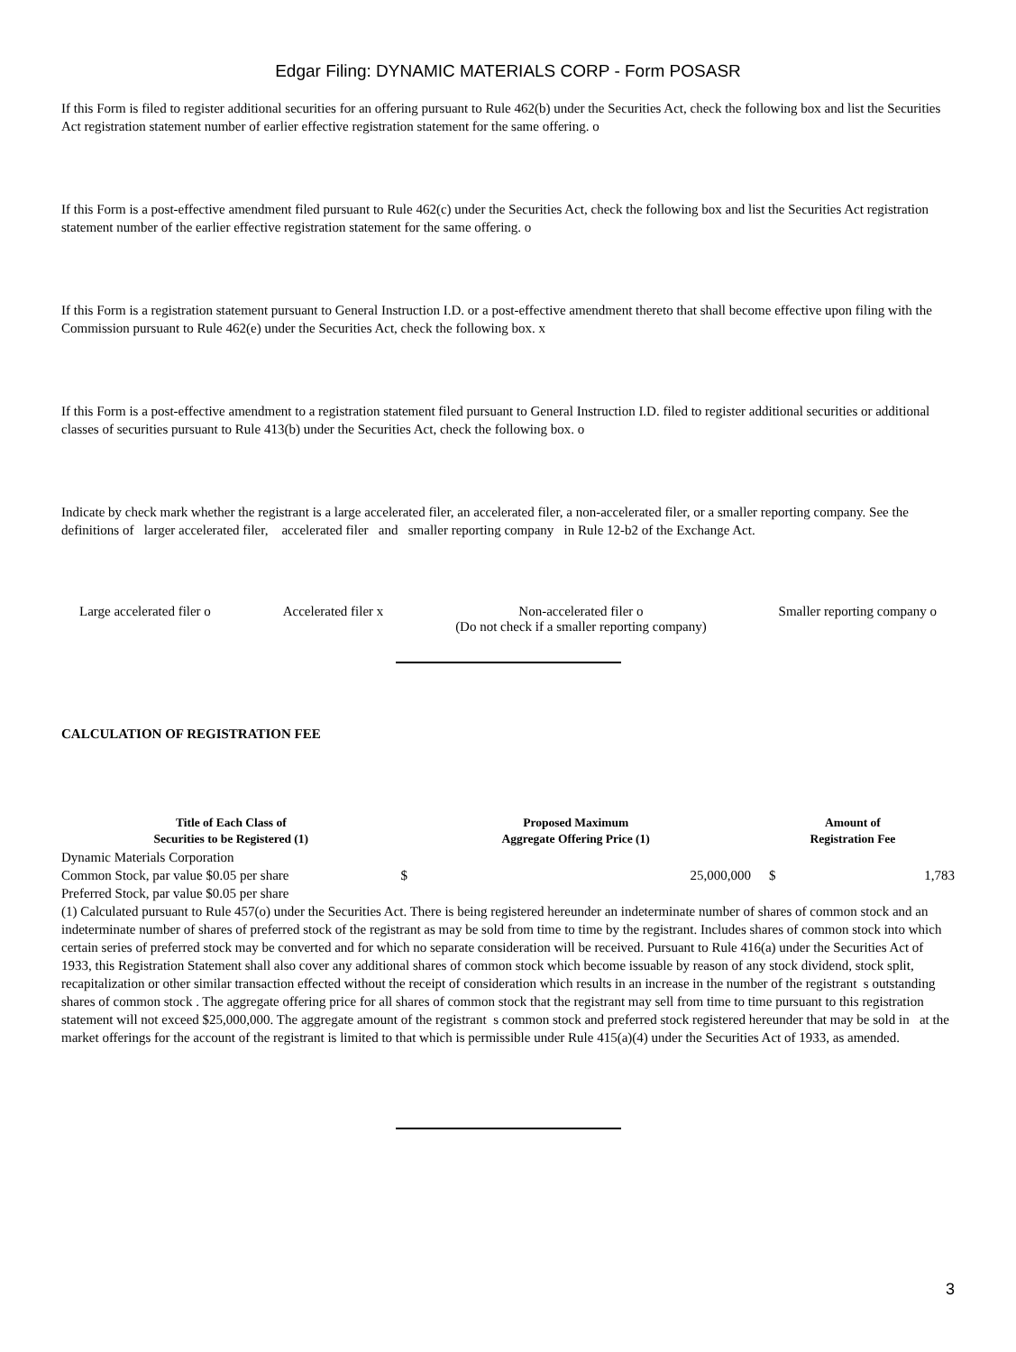Edgar Filing: DYNAMIC MATERIALS CORP - Form POSASR
If this Form is filed to register additional securities for an offering pursuant to Rule 462(b) under the Securities Act, check the following box and list the Securities Act registration statement number of earlier effective registration statement for the same offering. o
If this Form is a post-effective amendment filed pursuant to Rule 462(c) under the Securities Act, check the following box and list the Securities Act registration statement number of the earlier effective registration statement for the same offering. o
If this Form is a registration statement pursuant to General Instruction I.D. or a post-effective amendment thereto that shall become effective upon filing with the Commission pursuant to Rule 462(e) under the Securities Act, check the following box. x
If this Form is a post-effective amendment to a registration statement filed pursuant to General Instruction I.D. filed to register additional securities or additional classes of securities pursuant to Rule 413(b) under the Securities Act, check the following box. o
Indicate by check mark whether the registrant is a large accelerated filer, an accelerated filer, a non-accelerated filer, or a smaller reporting company. See the definitions of larger accelerated filer, accelerated filer and smaller reporting company in Rule 12-b2 of the Exchange Act.
Large accelerated filer o Accelerated filer x Non-accelerated filer o
(Do not check if a smaller reporting company) Smaller reporting company o
CALCULATION OF REGISTRATION FEE
| Title of Each Class of Securities to be Registered (1) | Proposed Maximum Aggregate Offering Price (1) | | Amount of Registration Fee | |
| --- | --- | --- | --- | --- |
| Dynamic Materials Corporation Common Stock, par value $0.05 per share Preferred Stock, par value $0.05 per share | $ | 25,000,000 | $ | 1,783 |
(1) Calculated pursuant to Rule 457(o) under the Securities Act. There is being registered hereunder an indeterminate number of shares of common stock and an indeterminate number of shares of preferred stock of the registrant as may be sold from time to time by the registrant. Includes shares of common stock into which certain series of preferred stock may be converted and for which no separate consideration will be received. Pursuant to Rule 416(a) under the Securities Act of 1933, this Registration Statement shall also cover any additional shares of common stock which become issuable by reason of any stock dividend, stock split, recapitalization or other similar transaction effected without the receipt of consideration which results in an increase in the number of the registrant s outstanding shares of common stock . The aggregate offering price for all shares of common stock that the registrant may sell from time to time pursuant to this registration statement will not exceed $25,000,000. The aggregate amount of the registrant s common stock and preferred stock registered hereunder that may be sold in at the market offerings for the account of the registrant is limited to that which is permissible under Rule 415(a)(4) under the Securities Act of 1933, as amended.
3